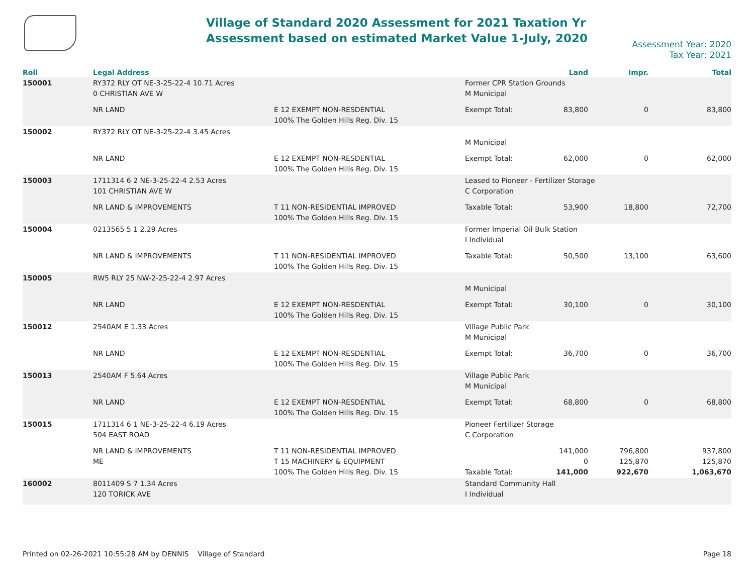Village of Standard 2020 Assessment for 2021 Taxation Yr
Assessment based on estimated Market Value 1-July, 2020
Assessment Year: 2020
Tax Year: 2021
| Roll | Legal Address | | | Land | Impr. | Total |
| --- | --- | --- | --- | --- | --- | --- |
| 150001 | RY372 RLY OT NE-3-25-22-4 10.71 Acres 0 CHRISTIAN AVE W | | Former CPR Station Grounds M Municipal | | | |
| | NR LAND | E 12 EXEMPT NON-RESDENTIAL 100% The Golden Hills Reg. Div. 15 | Exempt Total: | 83,800 | 0 | 83,800 |
| 150002 | RY372 RLY OT NE-3-25-22-4 3.45 Acres | | M Municipal | | | |
| | NR LAND | E 12 EXEMPT NON-RESDENTIAL 100% The Golden Hills Reg. Div. 15 | Exempt Total: | 62,000 | 0 | 62,000 |
| 150003 | 1711314 6 2 NE-3-25-22-4 2.53 Acres 101 CHRISTIAN AVE W | | Leased to Pioneer - Fertilizer Storage C Corporation | | | |
| | NR LAND & IMPROVEMENTS | T 11 NON-RESIDENTIAL IMPROVED 100% The Golden Hills Reg. Div. 15 | Taxable Total: | 53,900 | 18,800 | 72,700 |
| 150004 | 0213565 5 1 2.29 Acres | | Former Imperial Oil Bulk Station I Individual | | | |
| | NR LAND & IMPROVEMENTS | T 11 NON-RESIDENTIAL IMPROVED 100% The Golden Hills Reg. Div. 15 | Taxable Total: | 50,500 | 13,100 | 63,600 |
| 150005 | RW5 RLY 25 NW-2-25-22-4 2.97 Acres | | M Municipal | | | |
| | NR LAND | E 12 EXEMPT NON-RESDENTIAL 100% The Golden Hills Reg. Div. 15 | Exempt Total: | 30,100 | 0 | 30,100 |
| 150012 | 2540AM E 1.33 Acres | | Village Public Park M Municipal | | | |
| | NR LAND | E 12 EXEMPT NON-RESDENTIAL 100% The Golden Hills Reg. Div. 15 | Exempt Total: | 36,700 | 0 | 36,700 |
| 150013 | 2540AM F 5.64 Acres | | Village Public Park M Municipal | | | |
| | NR LAND | E 12 EXEMPT NON-RESDENTIAL 100% The Golden Hills Reg. Div. 15 | Exempt Total: | 68,800 | 0 | 68,800 |
| 150015 | 1711314 6 1 NE-3-25-22-4 6.19 Acres 504 EAST ROAD | | Pioneer Fertilizer Storage C Corporation | | | |
| | NR LAND & IMPROVEMENTS ME | T 11 NON-RESIDENTIAL IMPROVED T 15 MACHINERY & EQUIPMENT 100% The Golden Hills Reg. Div. 15 | Taxable Total: | 141,000 0 141,000 | 796,800 125,870 922,670 | 937,800 125,870 1,063,670 |
| 160002 | 8011409 S 7 1.34 Acres 120 TORICK AVE | | Standard Community Hall I Individual | | | |
Printed on 02-26-2021 10:55:28 AM by DENNIS Village of Standard Page 18